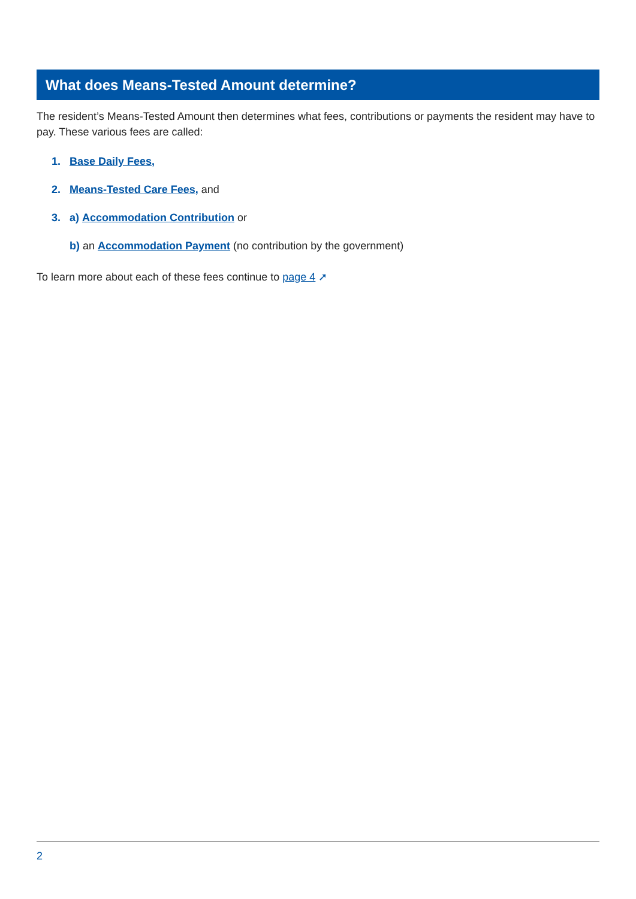What does Means-Tested Amount determine?
The resident’s Means-Tested Amount then determines what fees, contributions or payments the resident may have to pay. These various fees are called:
1. Base Daily Fees,
2. Means-Tested Care Fees, and
3. a) Accommodation Contribution or
b) an Accommodation Payment (no contribution by the government)
To learn more about each of these fees continue to page 4 ➚
2